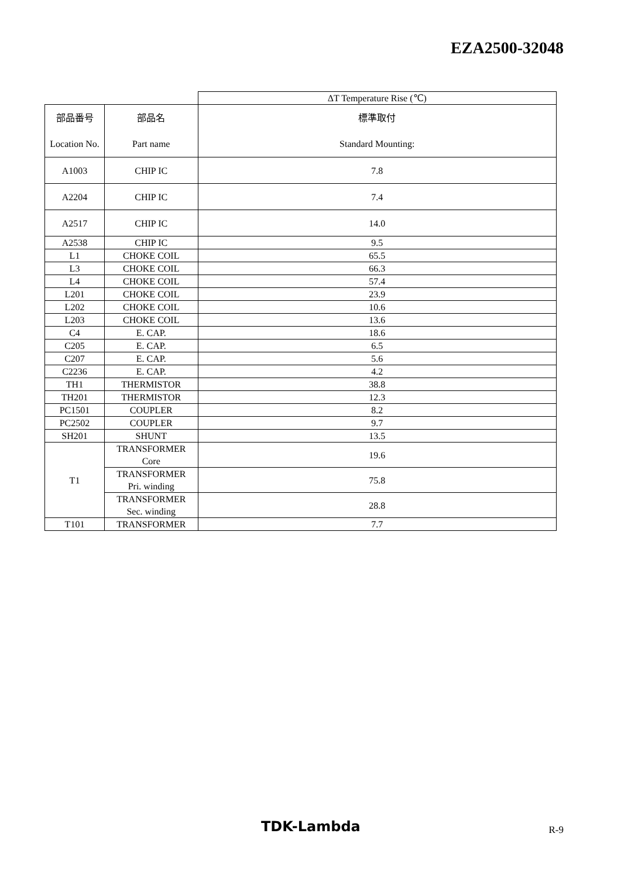EZA2500-32048
| | | ΔT Temperature Rise (℃) |
| --- | --- | --- |
| 部品番号 | 部品名 | 標準取付 |
| Location No. | Part name | Standard Mounting: |
| A1003 | CHIP IC | 7.8 |
| A2204 | CHIP IC | 7.4 |
| A2517 | CHIP IC | 14.0 |
| A2538 | CHIP IC | 9.5 |
| L1 | CHOKE COIL | 65.5 |
| L3 | CHOKE COIL | 66.3 |
| L4 | CHOKE COIL | 57.4 |
| L201 | CHOKE COIL | 23.9 |
| L202 | CHOKE COIL | 10.6 |
| L203 | CHOKE COIL | 13.6 |
| C4 | E. CAP. | 18.6 |
| C205 | E. CAP. | 6.5 |
| C207 | E. CAP. | 5.6 |
| C2236 | E. CAP. | 4.2 |
| TH1 | THERMISTOR | 38.8 |
| TH201 | THERMISTOR | 12.3 |
| PC1501 | COUPLER | 8.2 |
| PC2502 | COUPLER | 9.7 |
| SH201 | SHUNT | 13.5 |
| T1 | TRANSFORMER Core | 19.6 |
| | TRANSFORMER Pri. winding | 75.8 |
| | TRANSFORMER Sec. winding | 28.8 |
| T101 | TRANSFORMER | 7.7 |
TDK-Lambda R-9